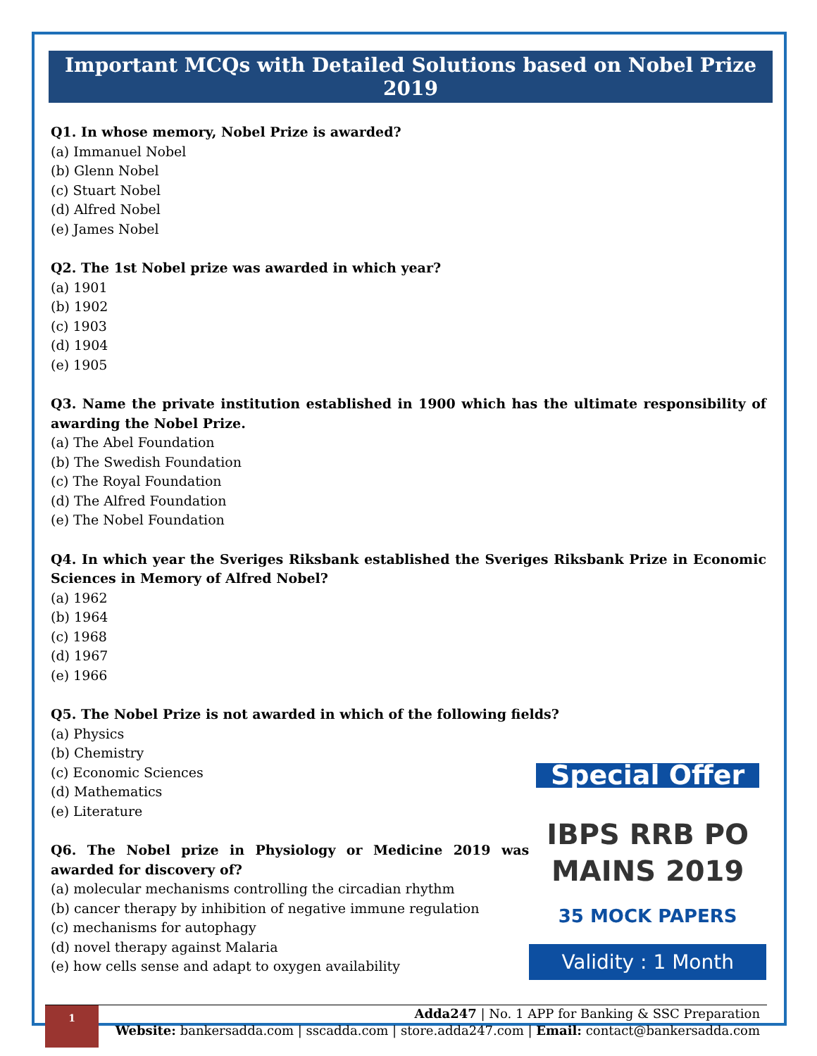Important MCQs with Detailed Solutions based on Nobel Prize 2019
Q1. In whose memory, Nobel Prize is awarded?
(a) Immanuel Nobel
(b) Glenn Nobel
(c) Stuart Nobel
(d) Alfred Nobel
(e) James Nobel
Q2. The 1st Nobel prize was awarded in which year?
(a) 1901
(b) 1902
(c) 1903
(d) 1904
(e) 1905
Q3. Name the private institution established in 1900 which has the ultimate responsibility of awarding the Nobel Prize.
(a) The Abel Foundation
(b) The Swedish Foundation
(c) The Royal Foundation
(d) The Alfred Foundation
(e) The Nobel Foundation
Q4. In which year the Sveriges Riksbank established the Sveriges Riksbank Prize in Economic Sciences in Memory of Alfred Nobel?
(a) 1962
(b) 1964
(c) 1968
(d) 1967
(e) 1966
Q5. The Nobel Prize is not awarded in which of the following fields?
(a) Physics
(b) Chemistry
(c) Economic Sciences
(d) Mathematics
(e) Literature
Q6. The Nobel prize in Physiology or Medicine 2019 was awarded for discovery of?
(a) molecular mechanisms controlling the circadian rhythm
(b) cancer therapy by inhibition of negative immune regulation
(c) mechanisms for autophagy
(d) novel therapy against Malaria
(e) how cells sense and adapt to oxygen availability
Special Offer
IBPS RRB PO
MAINS 2019
35 MOCK PAPERS
Validity : 1 Month
1
Adda247 | No. 1 APP for Banking & SSC Preparation
Website: bankersadda.com | sscadda.com | store.adda247.com | Email: contact@bankersadda.com